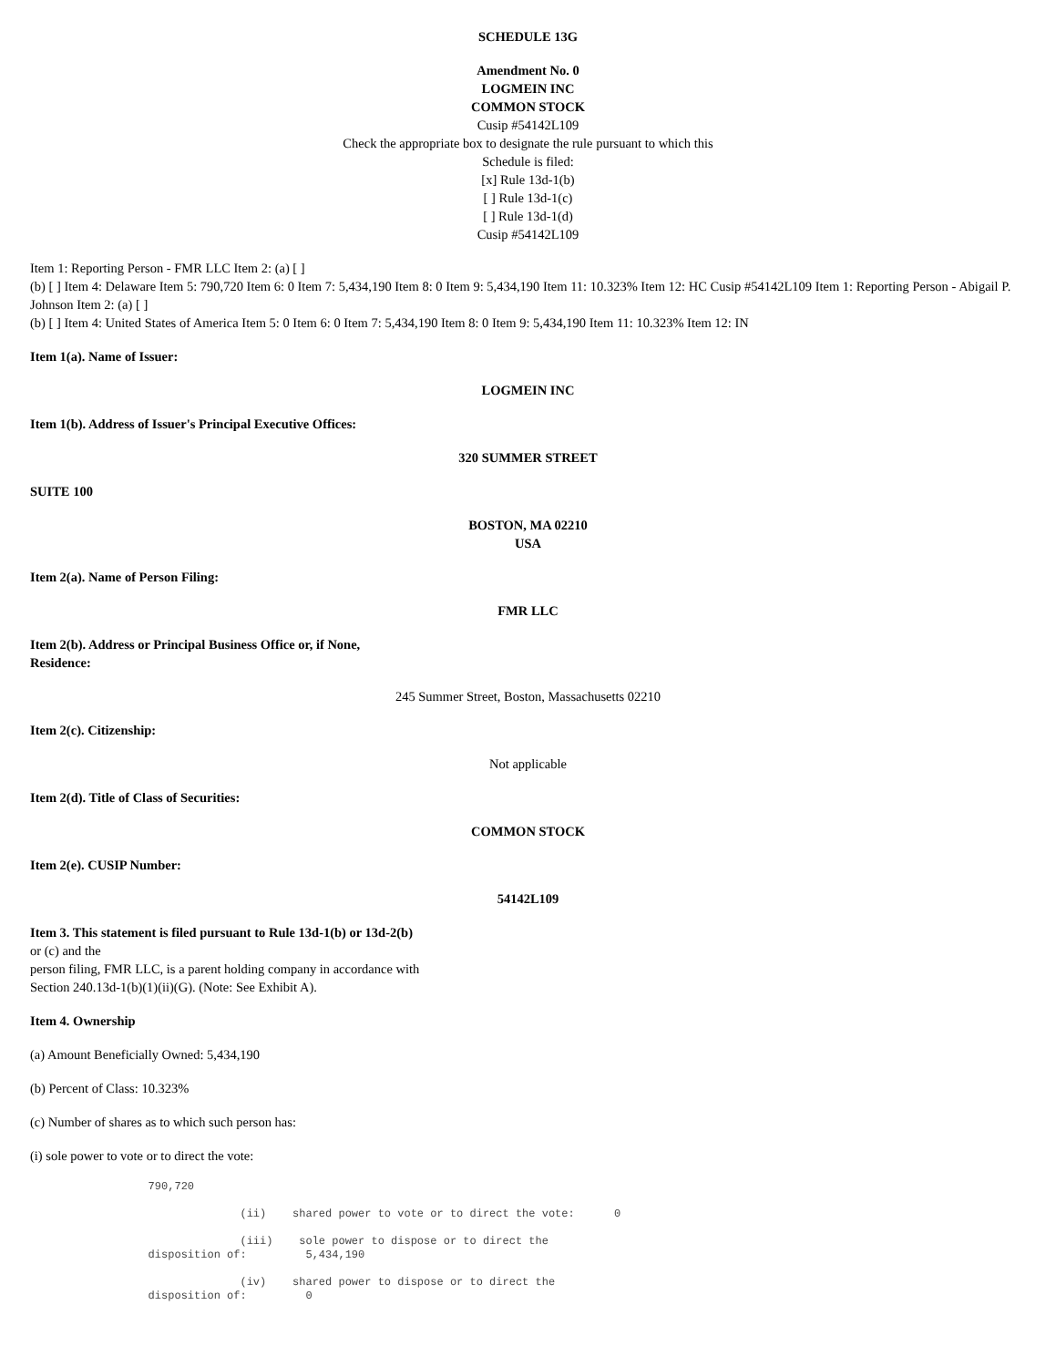SCHEDULE 13G
Amendment No. 0
LOGMEIN INC
COMMON STOCK
Cusip #54142L109
Check the appropriate box to designate the rule pursuant to which this
Schedule is filed:
[x] Rule 13d-1(b)
[ ] Rule 13d-1(c)
[ ] Rule 13d-1(d)
Cusip #54142L109
Item 1: Reporting Person - FMR LLC Item 2: (a) [ ]
(b) [ ] Item 4: Delaware Item 5: 790,720 Item 6: 0 Item 7: 5,434,190 Item 8: 0 Item 9: 5,434,190 Item 11: 10.323% Item 12: HC Cusip #54142L109 Item 1: Reporting Person - Abigail P. Johnson Item 2: (a) [ ]
(b) [ ] Item 4: United States of America Item 5: 0 Item 6: 0 Item 7: 5,434,190 Item 8: 0 Item 9: 5,434,190 Item 11: 10.323% Item 12: IN
Item 1(a). Name of Issuer:
LOGMEIN INC
Item 1(b). Address of Issuer's Principal Executive Offices:
320 SUMMER STREET
SUITE 100
BOSTON, MA 02210
USA
Item 2(a). Name of Person Filing:
FMR LLC
Item 2(b). Address or Principal Business Office or, if None,
Residence:
245 Summer Street, Boston, Massachusetts 02210
Item 2(c). Citizenship:
Not applicable
Item 2(d). Title of Class of Securities:
COMMON STOCK
Item 2(e). CUSIP Number:
54142L109
Item 3. This statement is filed pursuant to Rule 13d-1(b) or 13d-2(b)
or (c) and the
person filing, FMR LLC, is a parent holding company in accordance with
Section 240.13d-1(b)(1)(ii)(G). (Note: See Exhibit A).
Item 4. Ownership
(a) Amount Beneficially Owned: 5,434,190
(b) Percent of Class: 10.323%
(c) Number of shares as to which such person has:
(i) sole power to vote or to direct the vote:
                  790,720

                                (ii)    shared power to vote or to direct the vote:      0

                                (iii)    sole power to dispose or to direct the
                  disposition of:         5,434,190

                                (iv)    shared power to dispose or to direct the
                  disposition of:         0